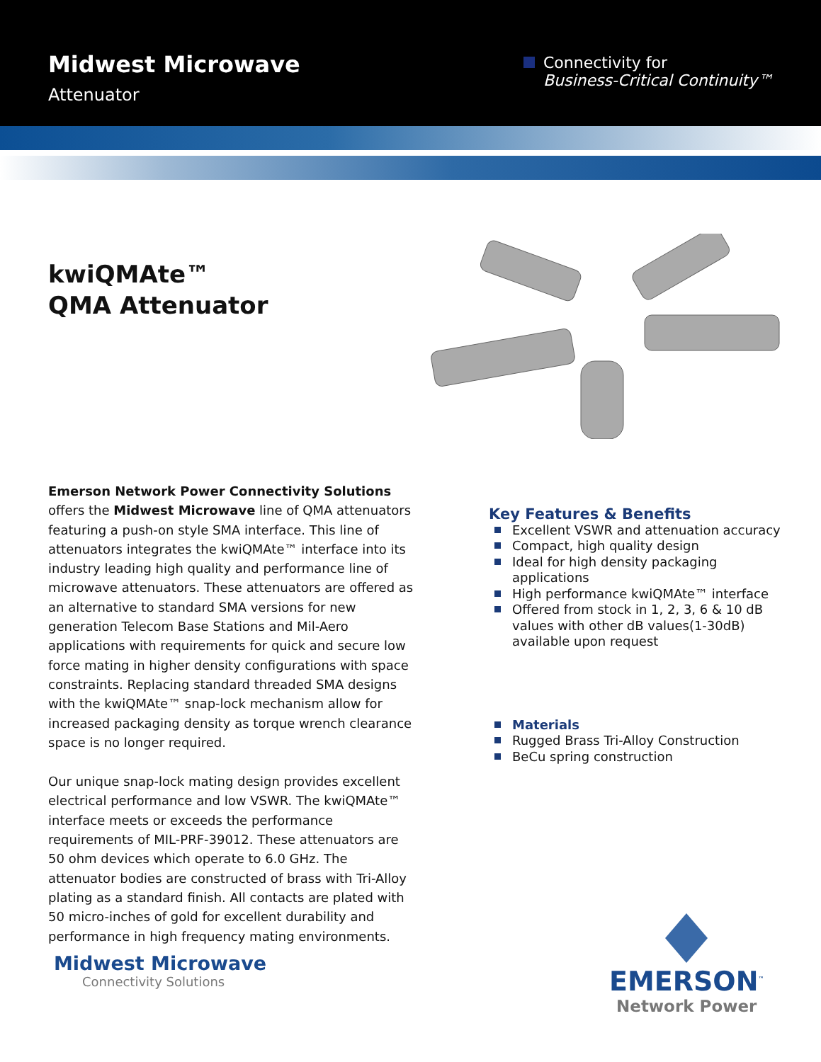Midwest Microwave
Attenuator
Connectivity for
Business-Critical Continuity™
kwiQMAte™
QMA Attenuator
Emerson Network Power Connectivity Solutions offers the Midwest Microwave line of QMA attenuators featuring a push-on style SMA interface. This line of attenuators integrates the kwiQMAte™ interface into its industry leading high quality and performance line of microwave attenuators. These attenuators are offered as an alternative to standard SMA versions for new generation Telecom Base Stations and Mil-Aero applications with requirements for quick and secure low force mating in higher density configurations with space constraints. Replacing standard threaded SMA designs with the kwiQMAte™ snap-lock mechanism allow for increased packaging density as torque wrench clearance space is no longer required.
Our unique snap-lock mating design provides excellent electrical performance and low VSWR. The kwiQMAte™ interface meets or exceeds the performance requirements of MIL-PRF-39012. These attenuators are 50 ohm devices which operate to 6.0 GHz. The attenuator bodies are constructed of brass with Tri-Alloy plating as a standard finish. All contacts are plated with 50 micro-inches of gold for excellent durability and performance in high frequency mating environments.
Key Features & Benefits
Excellent VSWR and attenuation accuracy
Compact, high quality design
Ideal for high density packaging applications
High performance kwiQMAte™ interface
Offered from stock in 1, 2, 3, 6 & 10 dB values with other dB values(1-30dB) available upon request
Materials
Rugged Brass Tri-Alloy Construction
BeCu spring construction
Midwest Microwave
Connectivity Solutions
EMERSON<sup>™</sup>
Network Power